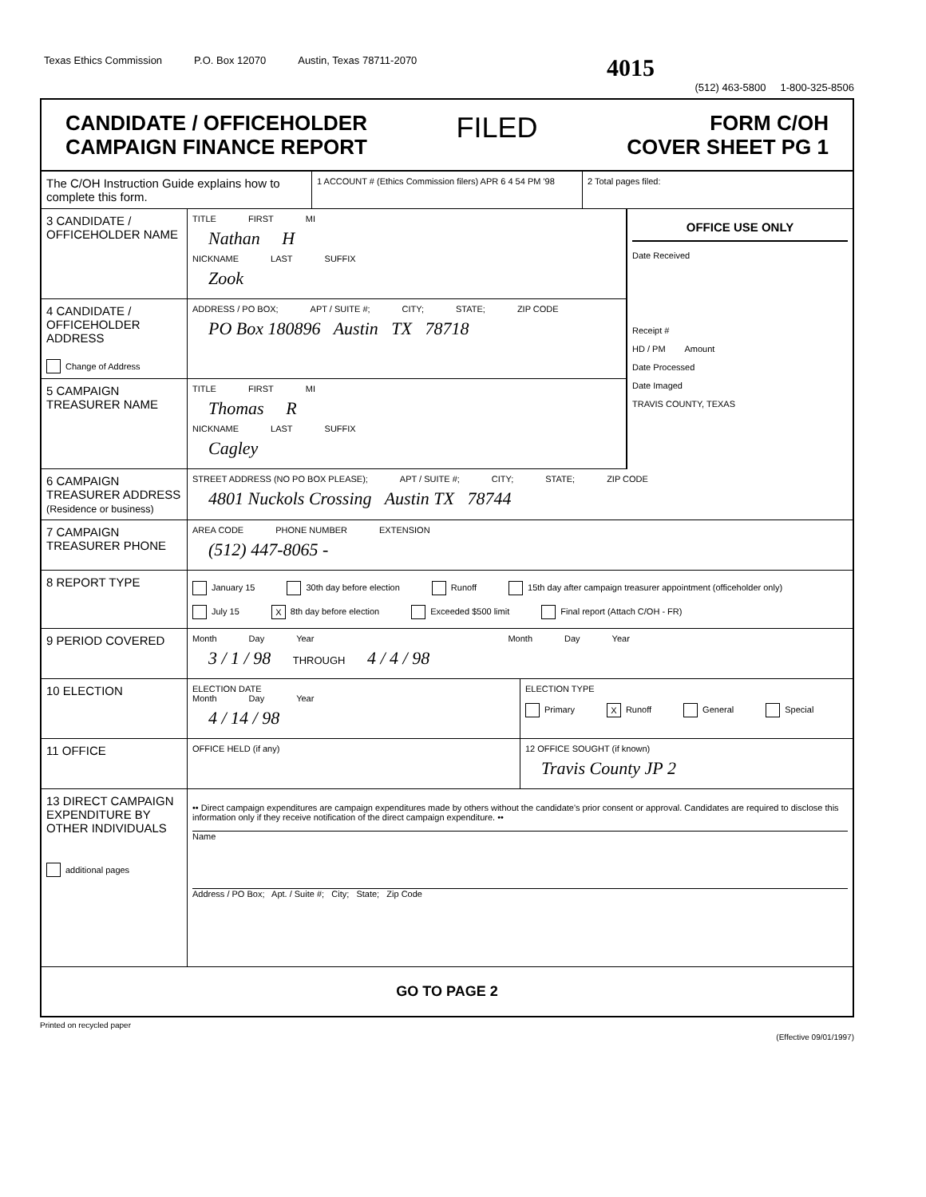Texas Ethics Commission P.O. Box 12070 Austin, Texas 78711-2070 4015
(512) 463-5800 1-800-325-8506
CANDIDATE / OFFICEHOLDER
CAMPAIGN FINANCE REPORT
FILED
FORM C/OH
COVER SHEET PG 1
The C/OH Instruction Guide explains how to complete this form.
1 ACCOUNT # (Ethics Commission filers) APR 6 4 54 PM '98
2 Total pages filed:
3 CANDIDATE / OFFICEHOLDER NAME
TITLE FIRST MI
Nathan H
NICKNAME LAST SUFFIX
Zook
4 CANDIDATE / OFFICEHOLDER ADDRESS
Change of Address
ADDRESS / PO BOX; APT / SUITE #; CITY; STATE; ZIP CODE
PO Box 180896 Austin TX 78718
5 CAMPAIGN TREASURER NAME
TITLE FIRST MI
Thomas R
NICKNAME LAST SUFFIX
Cagley
OFFICE USE ONLY
Date Received
Receipt #
HD / PM Amount
Date Processed
Date Imaged
TRAVIS COUNTY, TEXAS
6 CAMPAIGN TREASURER ADDRESS (Residence or business)
STREET ADDRESS (NO PO BOX PLEASE); APT / SUITE #; CITY; STATE; ZIP CODE
4801 Nuckols Crossing Austin TX 78744
7 CAMPAIGN TREASURER PHONE
AREA CODE PHONE NUMBER EXTENSION
(512) 447-8065 -
8 REPORT TYPE
January 15 30th day before election Runoff 15th day after campaign treasurer appointment (officeholder only)
July 15 X 8th day before election Exceeded $500 limit Final report (Attach C/OH - FR)
9 PERIOD COVERED
Month Day Year Month Day Year
3 / 1 / 98 THROUGH 4 / 4 / 98
10 ELECTION
ELECTION DATE
Month Day Year
4 / 14 / 98
ELECTION TYPE
Primary X Runoff General Special
11 OFFICE
OFFICE HELD (if any) 12 OFFICE SOUGHT (if known)
Travis County JP 2
13 DIRECT CAMPAIGN EXPENDITURE BY OTHER INDIVIDUALS
additional pages
•• Direct campaign expenditures are campaign expenditures made by others without the candidate's prior consent or approval. Candidates are required to disclose this information only if they receive notification of the direct campaign expenditure. ••
Name
Address / PO Box; Apt. / Suite #; City; State; Zip Code
GO TO PAGE 2
Printed on recycled paper
(Effective 09/01/1997)